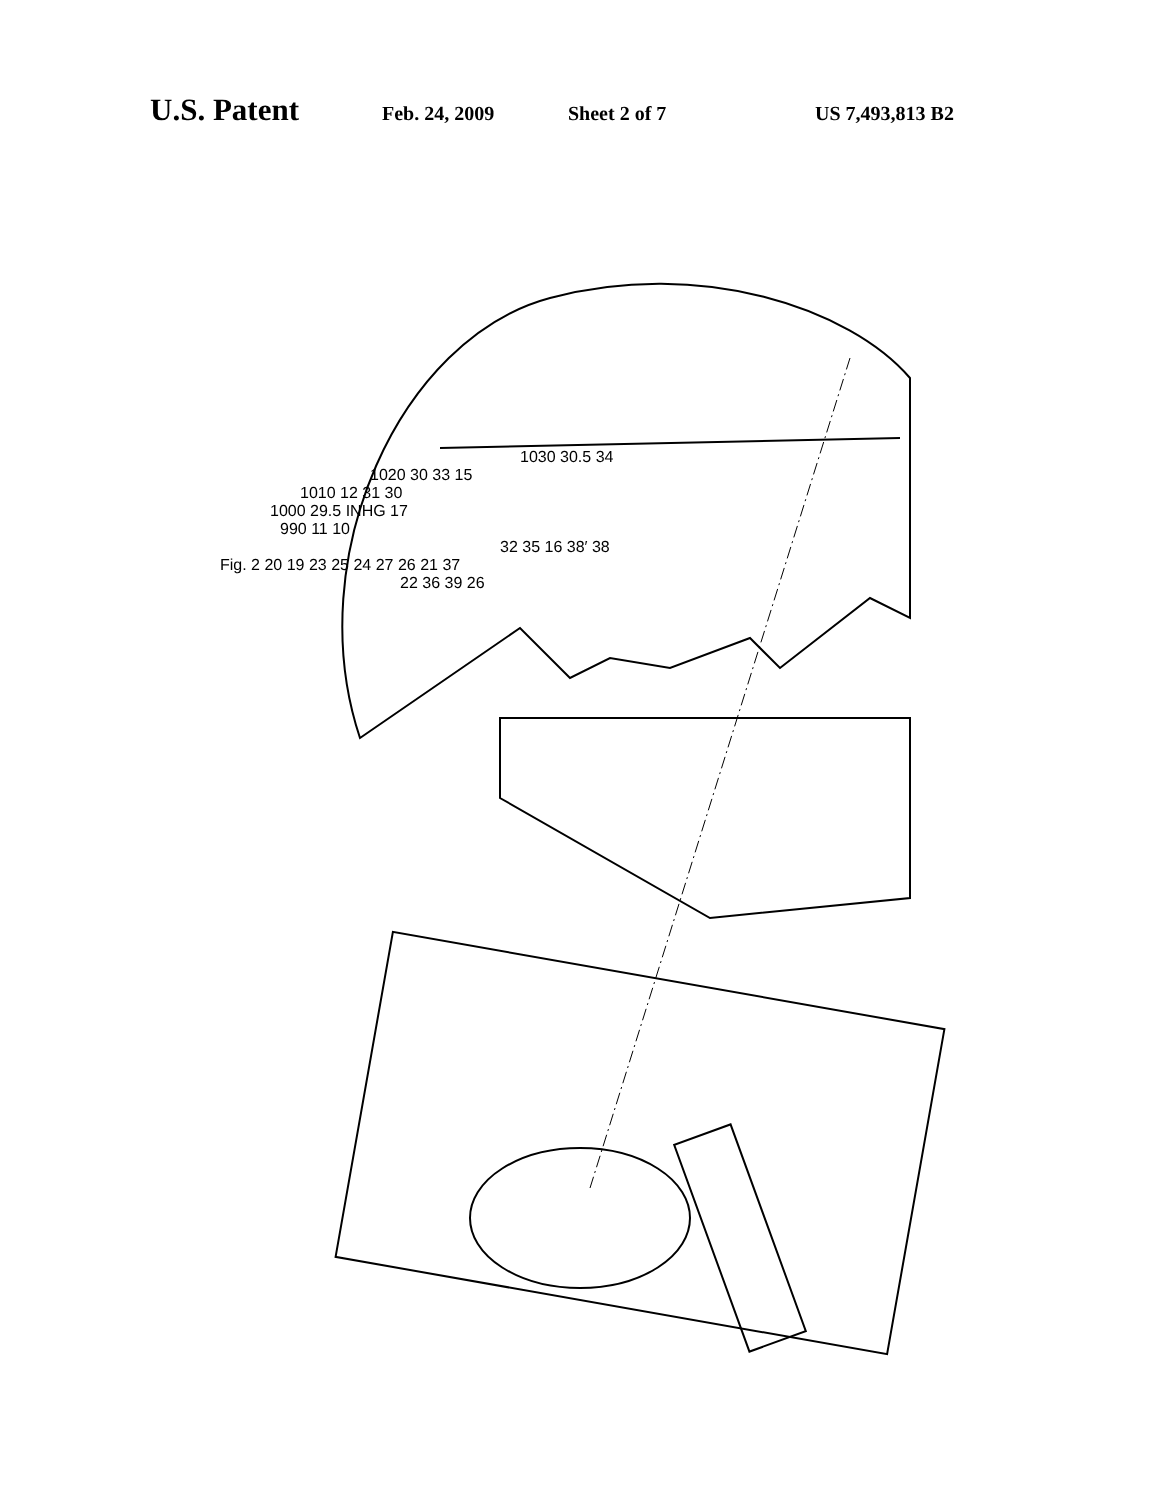U.S. Patent Feb. 24, 2009 Sheet 2 of 7 US 7,493,813 B2
1030 30.5 34
1020 30 33 15
1010 12 31 30
1000 29.5 INHG 17
990 11 10
32 35 16 38′ 38
Fig. 2 20 19 23 25 24 27 26 21 37
22 36 39 26